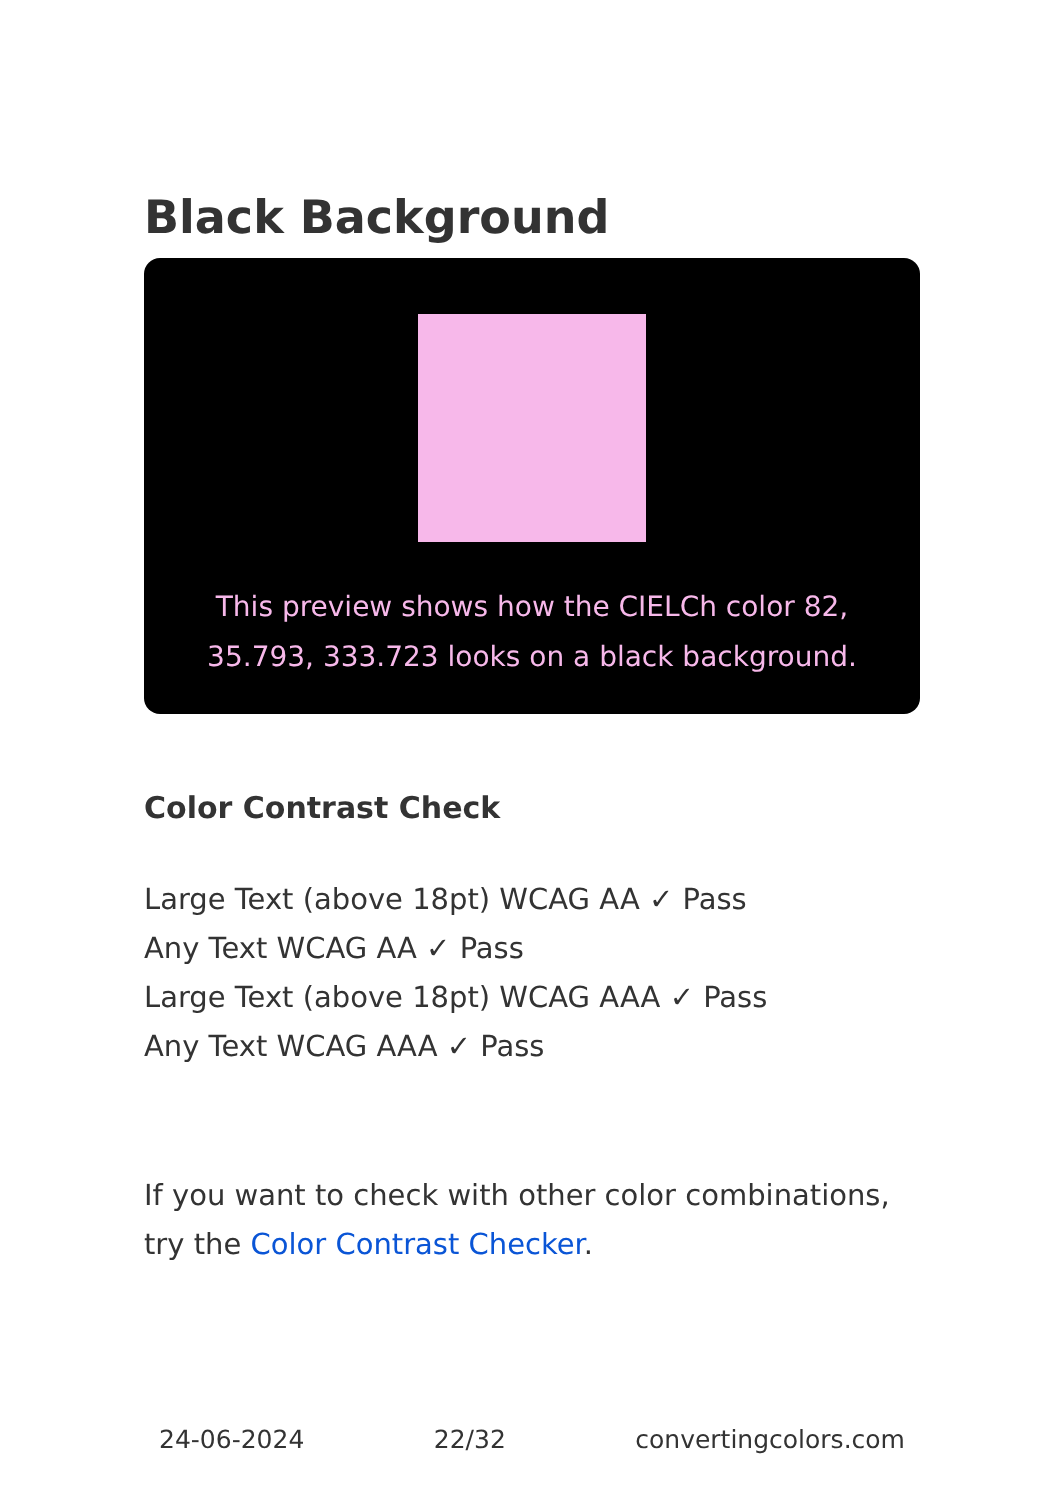Black Background
This preview shows how the CIELCh color 82, 35.793, 333.723 looks on a black background.
Color Contrast Check
Large Text (above 18pt) WCAG AA ✓ Pass
Any Text WCAG AA ✓ Pass
Large Text (above 18pt) WCAG AAA ✓ Pass
Any Text WCAG AAA ✓ Pass
If you want to check with other color combinations, try the Color Contrast Checker.
24-06-2024 22/32 convertingcolors.com